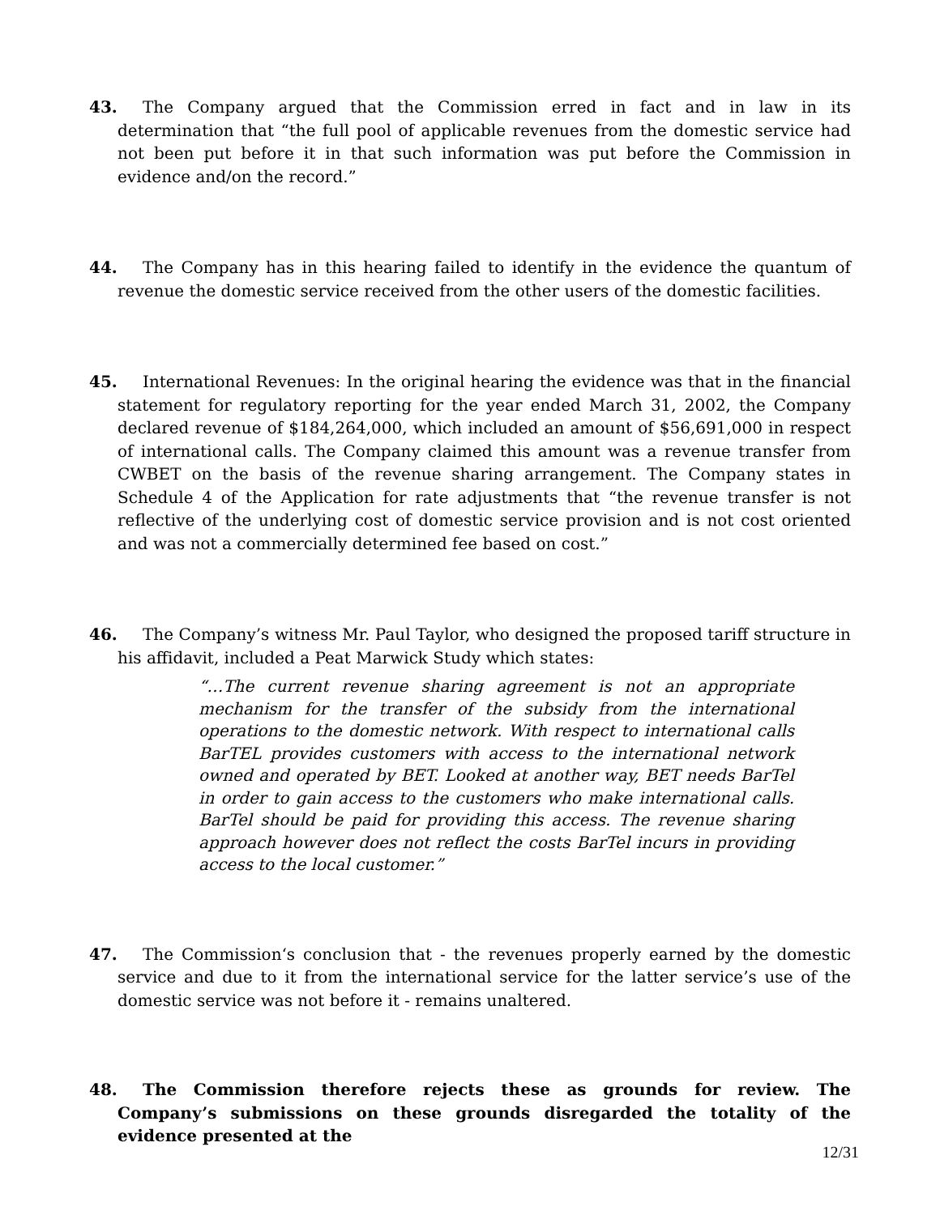43. The Company argued that the Commission erred in fact and in law in its determination that “the full pool of applicable revenues from the domestic service had not been put before it in that such information was put before the Commission in evidence and/on the record.”
44. The Company has in this hearing failed to identify in the evidence the quantum of revenue the domestic service received from the other users of the domestic facilities.
45. International Revenues: In the original hearing the evidence was that in the financial statement for regulatory reporting for the year ended March 31, 2002, the Company declared revenue of $184,264,000, which included an amount of $56,691,000 in respect of international calls. The Company claimed this amount was a revenue transfer from CWBET on the basis of the revenue sharing arrangement. The Company states in Schedule 4 of the Application for rate adjustments that “the revenue transfer is not reflective of the underlying cost of domestic service provision and is not cost oriented and was not a commercially determined fee based on cost.”
46. The Company’s witness Mr. Paul Taylor, who designed the proposed tariff structure in his affidavit, included a Peat Marwick Study which states:
“…The current revenue sharing agreement is not an appropriate mechanism for the transfer of the subsidy from the international operations to the domestic network. With respect to international calls BarTEL provides customers with access to the international network owned and operated by BET. Looked at another way, BET needs BarTel in order to gain access to the customers who make international calls. BarTel should be paid for providing this access. The revenue sharing approach however does not reflect the costs BarTel incurs in providing access to the local customer.”
47. The Commission‘s conclusion that - the revenues properly earned by the domestic service and due to it from the international service for the latter service’s use of the domestic service was not before it - remains unaltered.
48. The Commission therefore rejects these as grounds for review. The Company’s submissions on these grounds disregarded the totality of the evidence presented at the
12/31